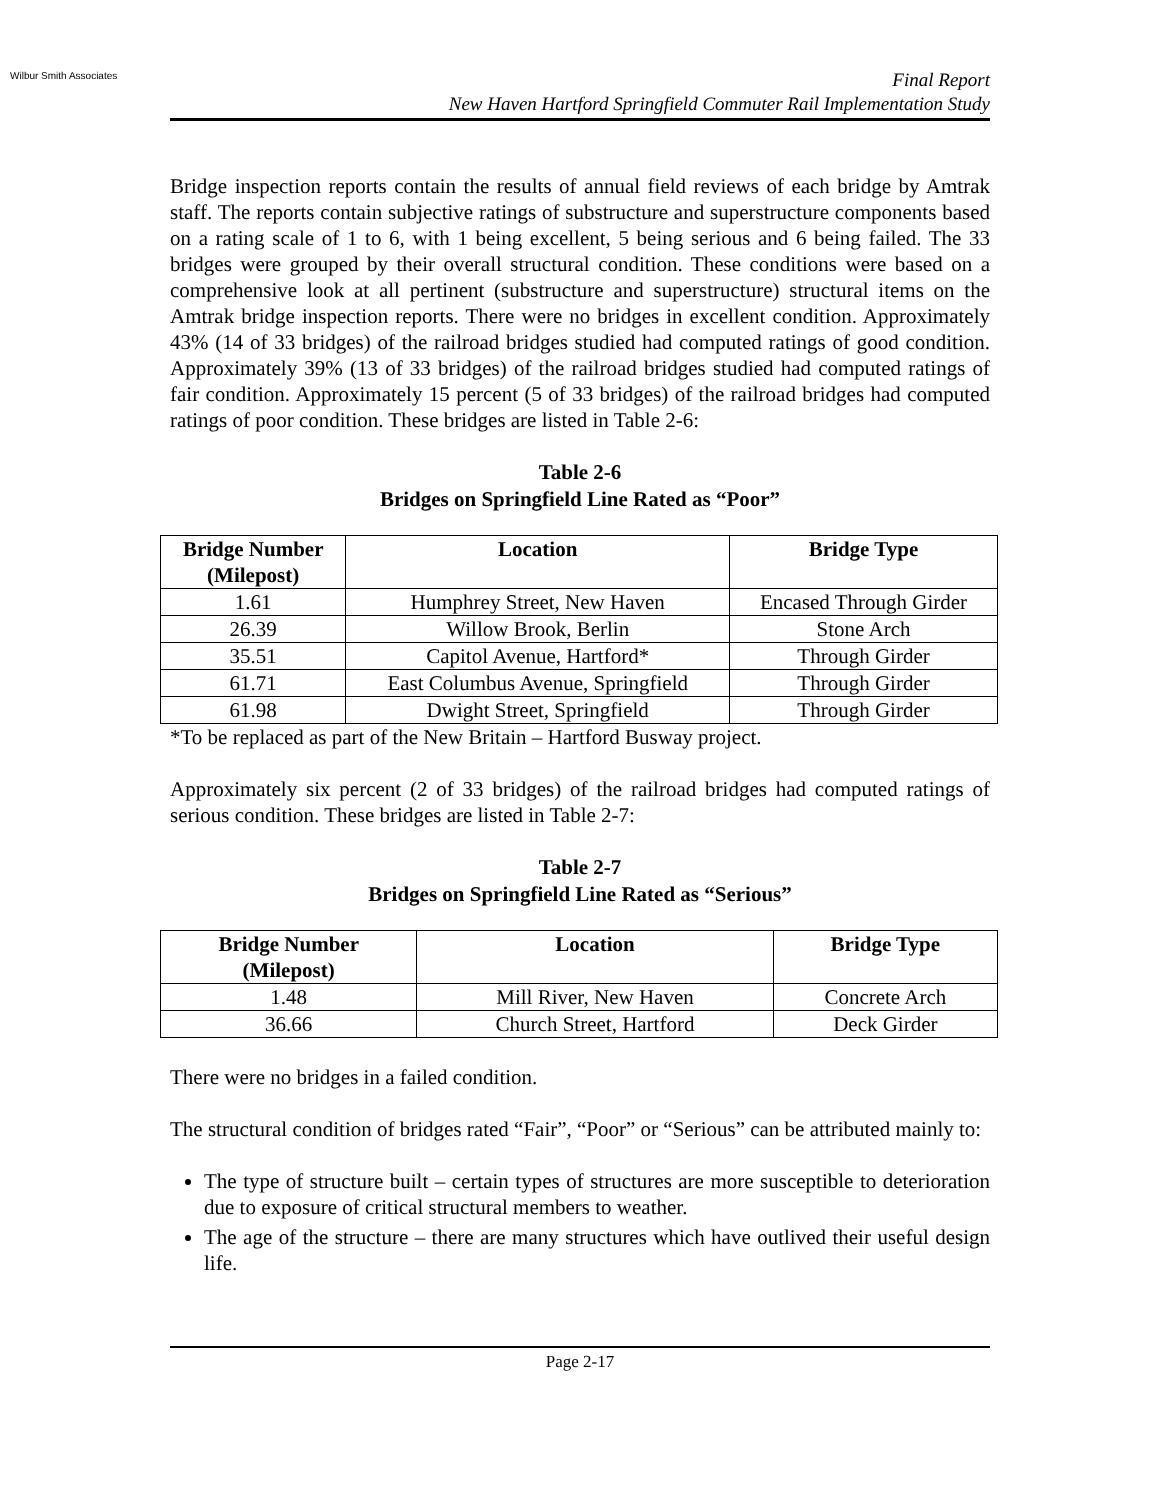Wilbur Smith Associates
Final Report
New Haven Hartford Springfield Commuter Rail Implementation Study
Bridge inspection reports contain the results of annual field reviews of each bridge by Amtrak staff. The reports contain subjective ratings of substructure and superstructure components based on a rating scale of 1 to 6, with 1 being excellent, 5 being serious and 6 being failed. The 33 bridges were grouped by their overall structural condition. These conditions were based on a comprehensive look at all pertinent (substructure and superstructure) structural items on the Amtrak bridge inspection reports. There were no bridges in excellent condition. Approximately 43% (14 of 33 bridges) of the railroad bridges studied had computed ratings of good condition. Approximately 39% (13 of 33 bridges) of the railroad bridges studied had computed ratings of fair condition. Approximately 15 percent (5 of 33 bridges) of the railroad bridges had computed ratings of poor condition. These bridges are listed in Table 2-6:
Table 2-6
Bridges on Springfield Line Rated as “Poor”
| Bridge Number (Milepost) | Location | Bridge Type |
| --- | --- | --- |
| 1.61 | Humphrey Street, New Haven | Encased Through Girder |
| 26.39 | Willow Brook, Berlin | Stone Arch |
| 35.51 | Capitol Avenue, Hartford* | Through Girder |
| 61.71 | East Columbus Avenue, Springfield | Through Girder |
| 61.98 | Dwight Street, Springfield | Through Girder |
*To be replaced as part of the New Britain – Hartford Busway project.
Approximately six percent (2 of 33 bridges) of the railroad bridges had computed ratings of serious condition. These bridges are listed in Table 2-7:
Table 2-7
Bridges on Springfield Line Rated as “Serious”
| Bridge Number (Milepost) | Location | Bridge Type |
| --- | --- | --- |
| 1.48 | Mill River, New Haven | Concrete Arch |
| 36.66 | Church Street, Hartford | Deck Girder |
There were no bridges in a failed condition.
The structural condition of bridges rated “Fair”, “Poor” or “Serious” can be attributed mainly to:
The type of structure built – certain types of structures are more susceptible to deterioration due to exposure of critical structural members to weather.
The age of the structure – there are many structures which have outlived their useful design life.
Page 2-17